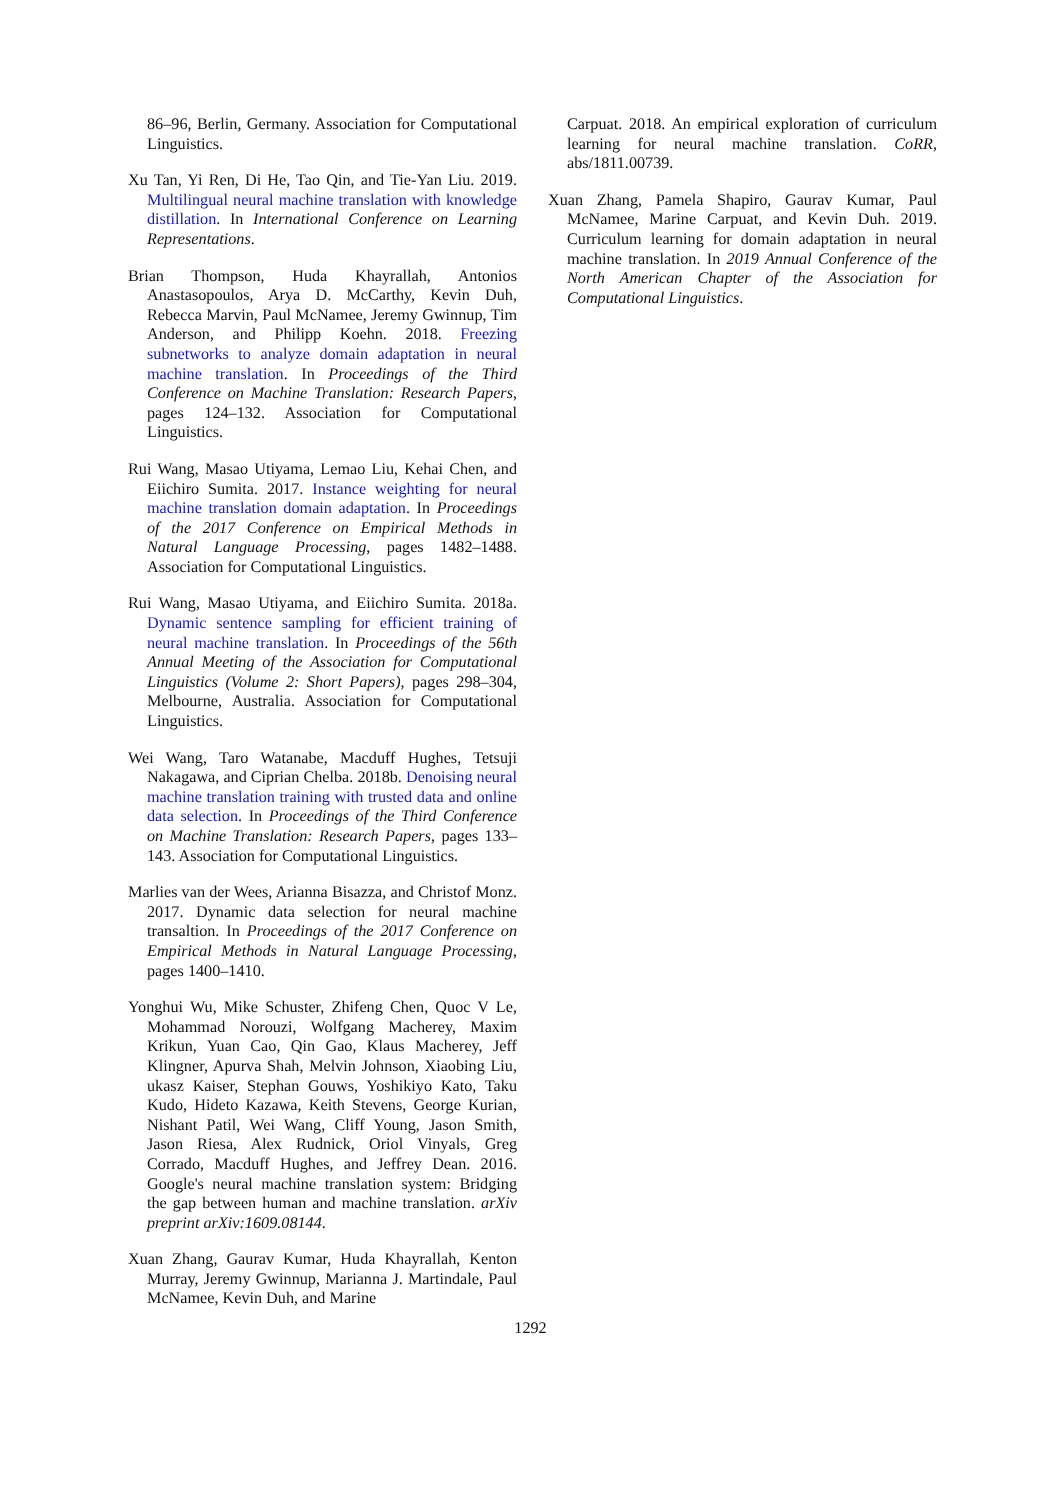86–96, Berlin, Germany. Association for Computational Linguistics.
Xu Tan, Yi Ren, Di He, Tao Qin, and Tie-Yan Liu. 2019. Multilingual neural machine translation with knowledge distillation. In International Conference on Learning Representations.
Brian Thompson, Huda Khayrallah, Antonios Anastasopoulos, Arya D. McCarthy, Kevin Duh, Rebecca Marvin, Paul McNamee, Jeremy Gwinnup, Tim Anderson, and Philipp Koehn. 2018. Freezing subnetworks to analyze domain adaptation in neural machine translation. In Proceedings of the Third Conference on Machine Translation: Research Papers, pages 124–132. Association for Computational Linguistics.
Rui Wang, Masao Utiyama, Lemao Liu, Kehai Chen, and Eiichiro Sumita. 2017. Instance weighting for neural machine translation domain adaptation. In Proceedings of the 2017 Conference on Empirical Methods in Natural Language Processing, pages 1482–1488. Association for Computational Linguistics.
Rui Wang, Masao Utiyama, and Eiichiro Sumita. 2018a. Dynamic sentence sampling for efficient training of neural machine translation. In Proceedings of the 56th Annual Meeting of the Association for Computational Linguistics (Volume 2: Short Papers), pages 298–304, Melbourne, Australia. Association for Computational Linguistics.
Wei Wang, Taro Watanabe, Macduff Hughes, Tetsuji Nakagawa, and Ciprian Chelba. 2018b. Denoising neural machine translation training with trusted data and online data selection. In Proceedings of the Third Conference on Machine Translation: Research Papers, pages 133–143. Association for Computational Linguistics.
Marlies van der Wees, Arianna Bisazza, and Christof Monz. 2017. Dynamic data selection for neural machine transaltion. In Proceedings of the 2017 Conference on Empirical Methods in Natural Language Processing, pages 1400–1410.
Yonghui Wu, Mike Schuster, Zhifeng Chen, Quoc V Le, Mohammad Norouzi, Wolfgang Macherey, Maxim Krikun, Yuan Cao, Qin Gao, Klaus Macherey, Jeff Klingner, Apurva Shah, Melvin Johnson, Xiaobing Liu, ukasz Kaiser, Stephan Gouws, Yoshikiyo Kato, Taku Kudo, Hideto Kazawa, Keith Stevens, George Kurian, Nishant Patil, Wei Wang, Cliff Young, Jason Smith, Jason Riesa, Alex Rudnick, Oriol Vinyals, Greg Corrado, Macduff Hughes, and Jeffrey Dean. 2016. Google's neural machine translation system: Bridging the gap between human and machine translation. arXiv preprint arXiv:1609.08144.
Xuan Zhang, Gaurav Kumar, Huda Khayrallah, Kenton Murray, Jeremy Gwinnup, Marianna J. Martindale, Paul McNamee, Kevin Duh, and Marine
Carpuat. 2018. An empirical exploration of curriculum learning for neural machine translation. CoRR, abs/1811.00739.
Xuan Zhang, Pamela Shapiro, Gaurav Kumar, Paul McNamee, Marine Carpuat, and Kevin Duh. 2019. Curriculum learning for domain adaptation in neural machine translation. In 2019 Annual Conference of the North American Chapter of the Association for Computational Linguistics.
1292